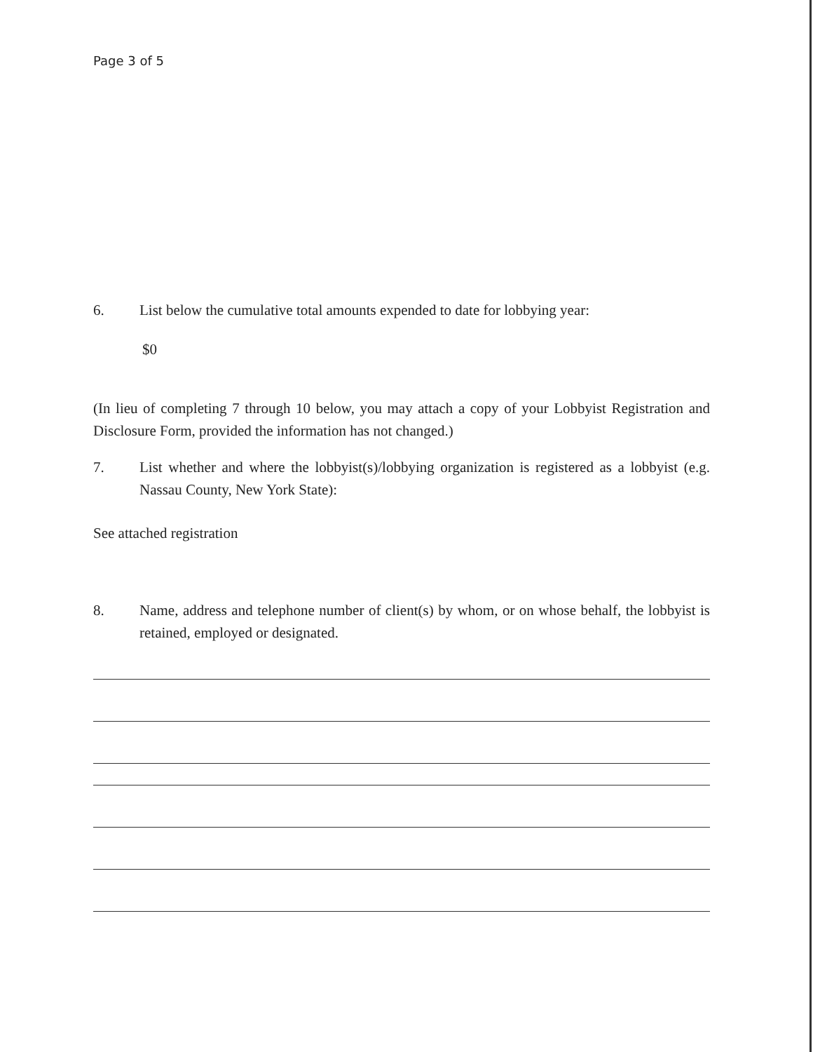Page 3 of 5
6. List below the cumulative total amounts expended to date for lobbying year:
$0
(In lieu of completing 7 through 10 below, you may attach a copy of your Lobbyist Registration and Disclosure Form, provided the information has not changed.)
7. List whether and where the lobbyist(s)/lobbying organization is registered as a lobbyist (e.g. Nassau County, New York State):
See attached registration
8. Name, address and telephone number of client(s) by whom, or on whose behalf, the lobbyist is retained, employed or designated.